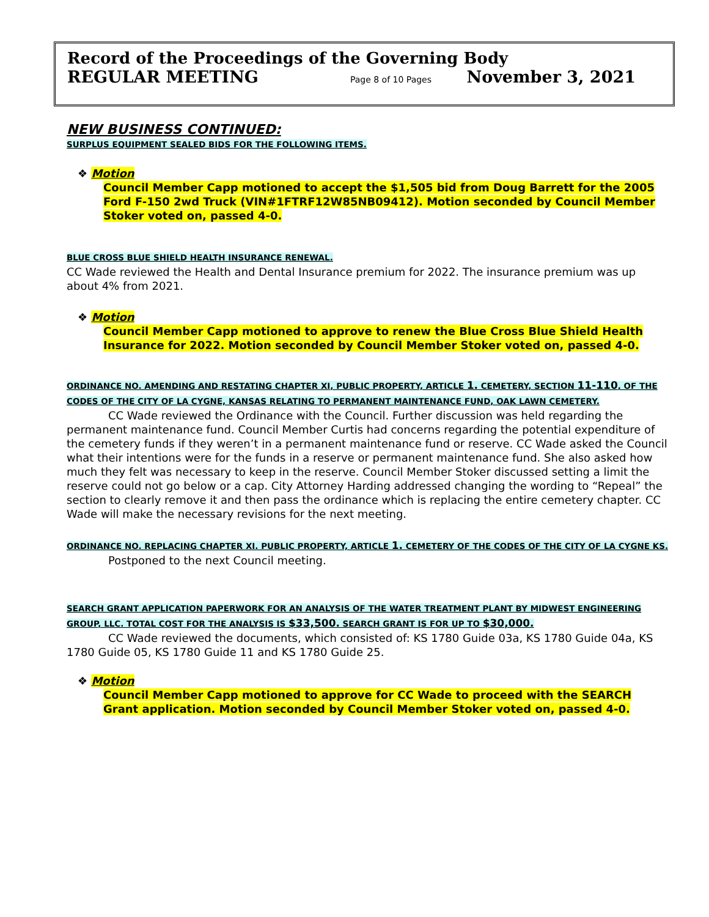Record of the Proceedings of the Governing Body
REGULAR MEETING Page 8 of 10 Pages November 3, 2021
NEW BUSINESS CONTINUED:
SURPLUS EQUIPMENT SEALED BIDS FOR THE FOLLOWING ITEMS.
❖ Motion
Council Member Capp motioned to accept the $1,505 bid from Doug Barrett for the 2005 Ford F-150 2wd Truck (VIN#1FTRF12W85NB09412). Motion seconded by Council Member Stoker voted on, passed 4-0.
BLUE CROSS BLUE SHIELD HEALTH INSURANCE RENEWAL.
CC Wade reviewed the Health and Dental Insurance premium for 2022. The insurance premium was up about 4% from 2021.
❖ Motion
Council Member Capp motioned to approve to renew the Blue Cross Blue Shield Health Insurance for 2022. Motion seconded by Council Member Stoker voted on, passed 4-0.
ORDINANCE NO. AMENDING AND RESTATING CHAPTER XI, PUBLIC PROPERTY, ARTICLE 1. CEMETERY, SECTION 11-110, OF THE CODES OF THE CITY OF LA CYGNE, KANSAS RELATING TO PERMANENT MAINTENANCE FUND, OAK LAWN CEMETERY.
CC Wade reviewed the Ordinance with the Council. Further discussion was held regarding the permanent maintenance fund. Council Member Curtis had concerns regarding the potential expenditure of the cemetery funds if they weren’t in a permanent maintenance fund or reserve. CC Wade asked the Council what their intentions were for the funds in a reserve or permanent maintenance fund. She also asked how much they felt was necessary to keep in the reserve. Council Member Stoker discussed setting a limit the reserve could not go below or a cap. City Attorney Harding addressed changing the wording to “Repeal” the section to clearly remove it and then pass the ordinance which is replacing the entire cemetery chapter. CC Wade will make the necessary revisions for the next meeting.
ORDINANCE NO. REPLACING CHAPTER XI. PUBLIC PROPERTY, ARTICLE 1. CEMETERY OF THE CODES OF THE CITY OF LA CYGNE KS.
Postponed to the next Council meeting.
SEARCH GRANT APPLICATION PAPERWORK FOR AN ANALYSIS OF THE WATER TREATMENT PLANT BY MIDWEST ENGINEERING GROUP, LLC. TOTAL COST FOR THE ANALYSIS IS $33,500. SEARCH GRANT IS FOR UP TO $30,000.
CC Wade reviewed the documents, which consisted of: KS 1780 Guide 03a, KS 1780 Guide 04a, KS 1780 Guide 05, KS 1780 Guide 11 and KS 1780 Guide 25.
❖ Motion
Council Member Capp motioned to approve for CC Wade to proceed with the SEARCH Grant application. Motion seconded by Council Member Stoker voted on, passed 4-0.